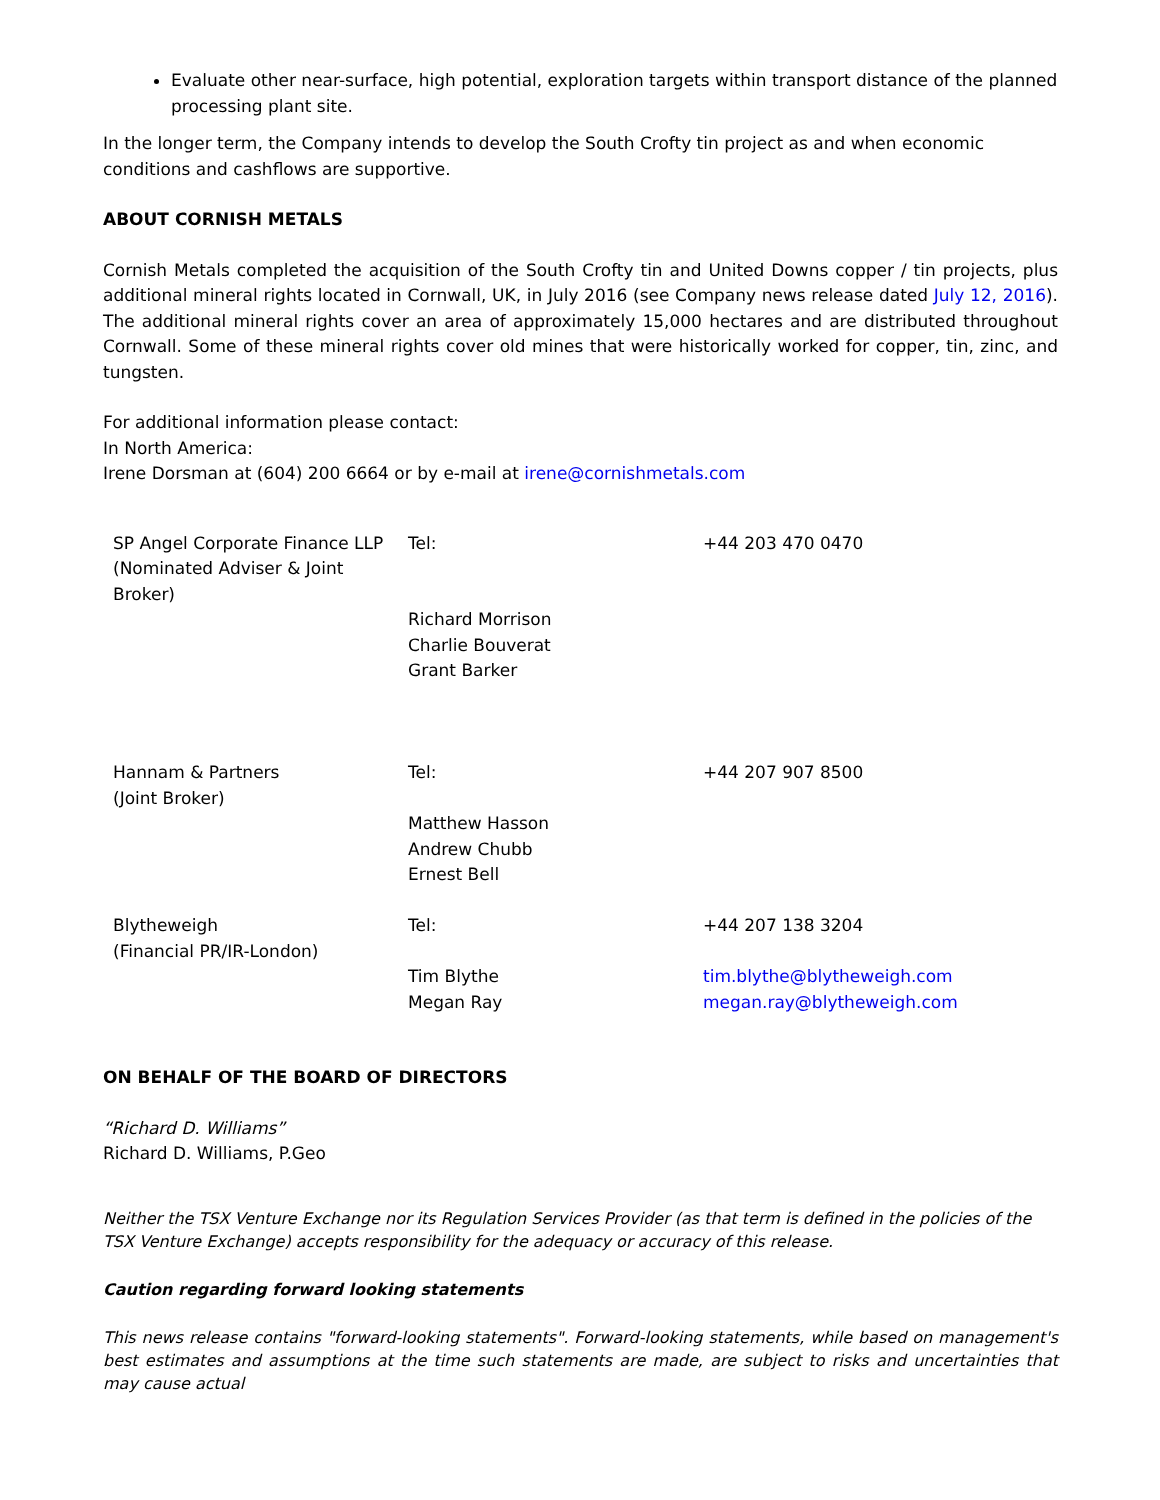Evaluate other near-surface, high potential, exploration targets within transport distance of the planned processing plant site.
In the longer term, the Company intends to develop the South Crofty tin project as and when economic conditions and cashflows are supportive.
ABOUT CORNISH METALS
Cornish Metals completed the acquisition of the South Crofty tin and United Downs copper / tin projects, plus additional mineral rights located in Cornwall, UK, in July 2016 (see Company news release dated July 12, 2016). The additional mineral rights cover an area of approximately 15,000 hectares and are distributed throughout Cornwall. Some of these mineral rights cover old mines that were historically worked for copper, tin, zinc, and tungsten.
For additional information please contact:
In North America:
Irene Dorsman at (604) 200 6664 or by e-mail at irene@cornishmetals.com
| SP Angel Corporate Finance LLP (Nominated Adviser & Joint Broker) | Tel: Richard Morrison Charlie Bouverat Grant Barker | +44 203 470 0470 |
| Hannam & Partners (Joint Broker) | Tel: Matthew Hasson Andrew Chubb Ernest Bell | +44 207 907 8500 |
| Blytheweigh (Financial PR/IR-London) | Tel: Tim Blythe Megan Ray | +44 207 138 3204 tim.blythe@blytheweigh.com megan.ray@blytheweigh.com |
ON BEHALF OF THE BOARD OF DIRECTORS
“Richard D. Williams”
Richard D. Williams, P.Geo
Neither the TSX Venture Exchange nor its Regulation Services Provider (as that term is defined in the policies of the TSX Venture Exchange) accepts responsibility for the adequacy or accuracy of this release.
Caution regarding forward looking statements
This news release contains "forward-looking statements". Forward-looking statements, while based on management's best estimates and assumptions at the time such statements are made, are subject to risks and uncertainties that may cause actual